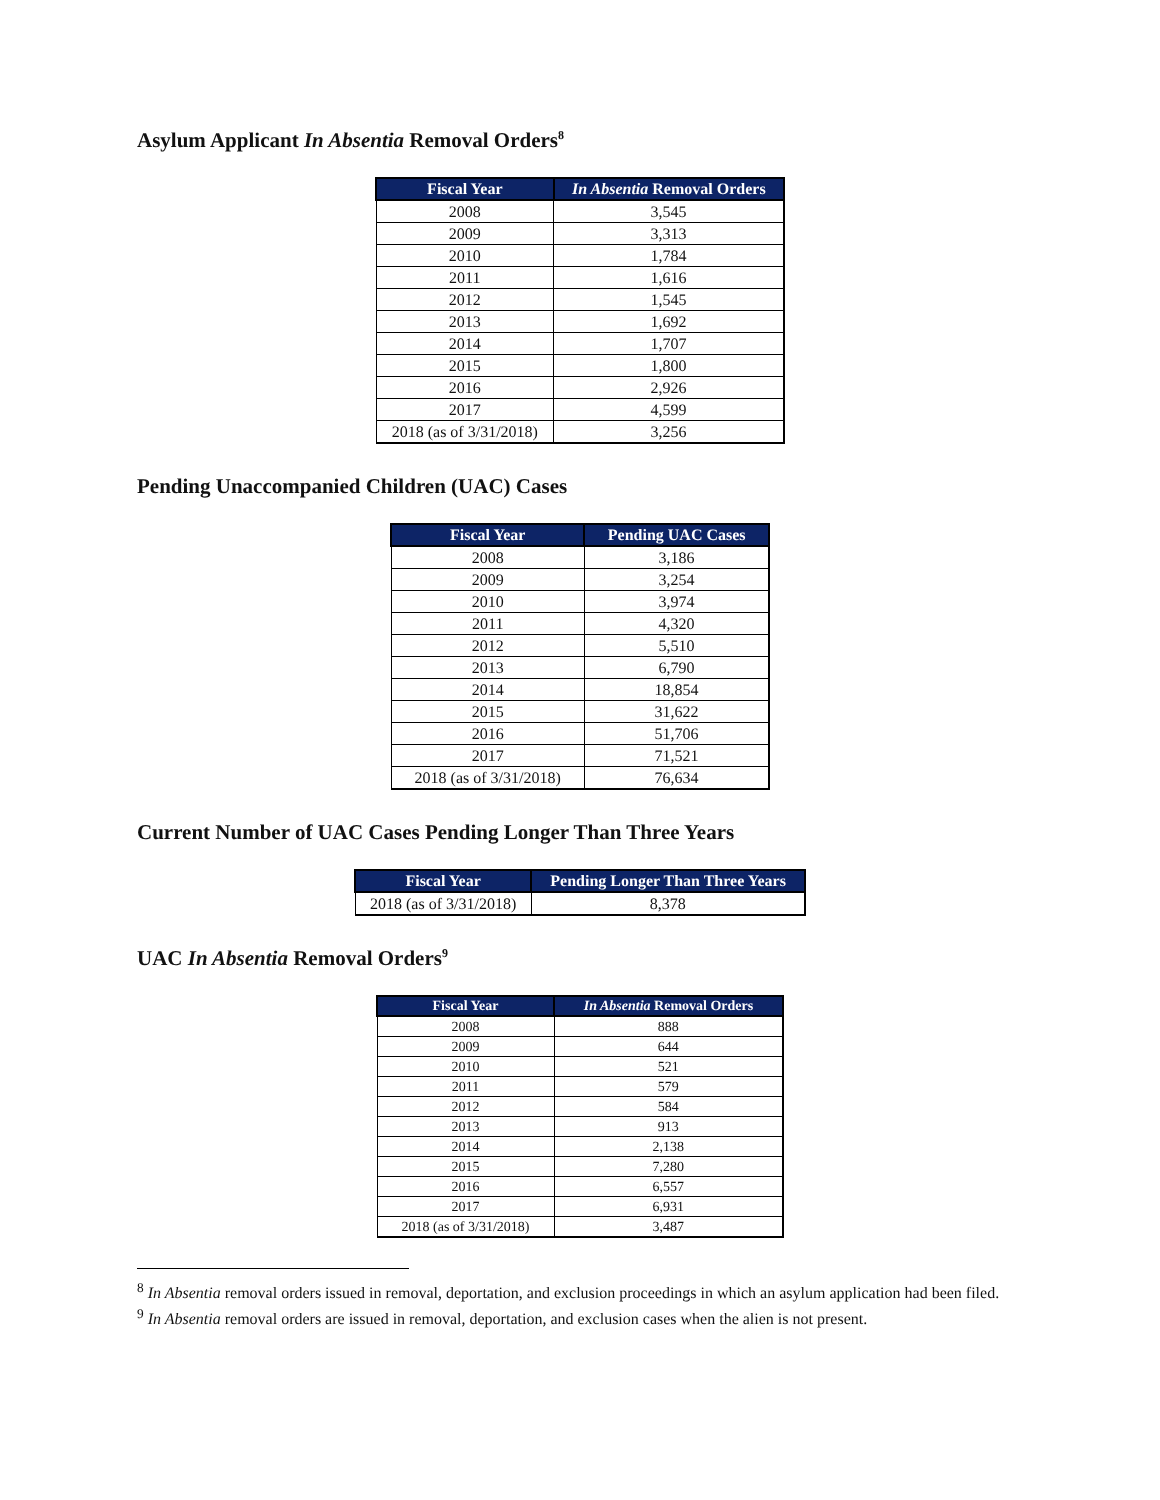Asylum Applicant In Absentia Removal Orders<sup>8</sup>
| Fiscal Year | In Absentia Removal Orders |
| --- | --- |
| 2008 | 3,545 |
| 2009 | 3,313 |
| 2010 | 1,784 |
| 2011 | 1,616 |
| 2012 | 1,545 |
| 2013 | 1,692 |
| 2014 | 1,707 |
| 2015 | 1,800 |
| 2016 | 2,926 |
| 2017 | 4,599 |
| 2018 (as of 3/31/2018) | 3,256 |
Pending Unaccompanied Children (UAC) Cases
| Fiscal Year | Pending UAC Cases |
| --- | --- |
| 2008 | 3,186 |
| 2009 | 3,254 |
| 2010 | 3,974 |
| 2011 | 4,320 |
| 2012 | 5,510 |
| 2013 | 6,790 |
| 2014 | 18,854 |
| 2015 | 31,622 |
| 2016 | 51,706 |
| 2017 | 71,521 |
| 2018 (as of 3/31/2018) | 76,634 |
Current Number of UAC Cases Pending Longer Than Three Years
| Fiscal Year | Pending Longer Than Three Years |
| --- | --- |
| 2018 (as of 3/31/2018) | 8,378 |
UAC In Absentia Removal Orders<sup>9</sup>
| Fiscal Year | In Absentia Removal Orders |
| --- | --- |
| 2008 | 888 |
| 2009 | 644 |
| 2010 | 521 |
| 2011 | 579 |
| 2012 | 584 |
| 2013 | 913 |
| 2014 | 2,138 |
| 2015 | 7,280 |
| 2016 | 6,557 |
| 2017 | 6,931 |
| 2018 (as of 3/31/2018) | 3,487 |
<sup>8</sup> In Absentia removal orders issued in removal, deportation, and exclusion proceedings in which an asylum application had been filed.
<sup>9</sup> In Absentia removal orders are issued in removal, deportation, and exclusion cases when the alien is not present.